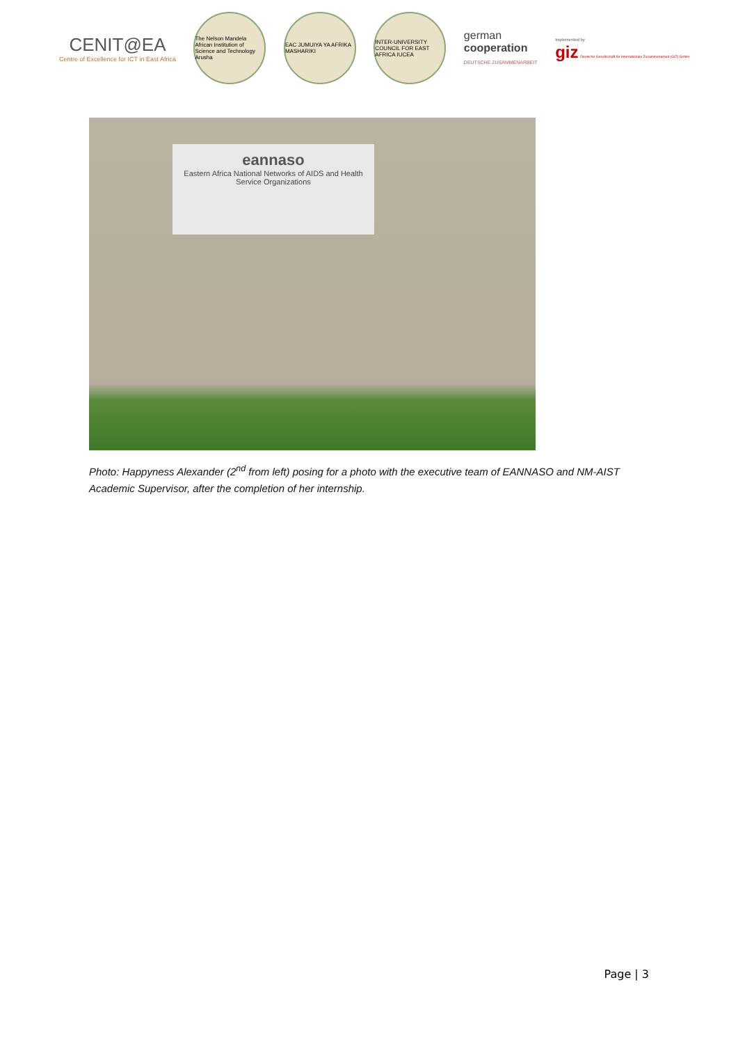CENIT@EA
Centre of Excellence for ICT in East Africa
The Nelson Mandela African Institution of Science and Technology Arusha
EAC JUMUIYA YA AFRIKA MASHARIKI
INTER-UNIVERSITY COUNCIL FOR EAST AFRICA IUCEA
german
cooperation
DEUTSCHE ZUSAMMENARBEIT
Implemented by
giz Deutsche Gesellschaft für Internationale Zusammenarbeit (GIZ) GmbH
eannaso
Eastern Africa National Networks of AIDS and Health Service Organizations
Photo: Happyness Alexander (2<sup>nd</sup> from left) posing for a photo with the executive team of EANNASO and NM-AIST Academic Supervisor, after the completion of her internship.
Page | 3